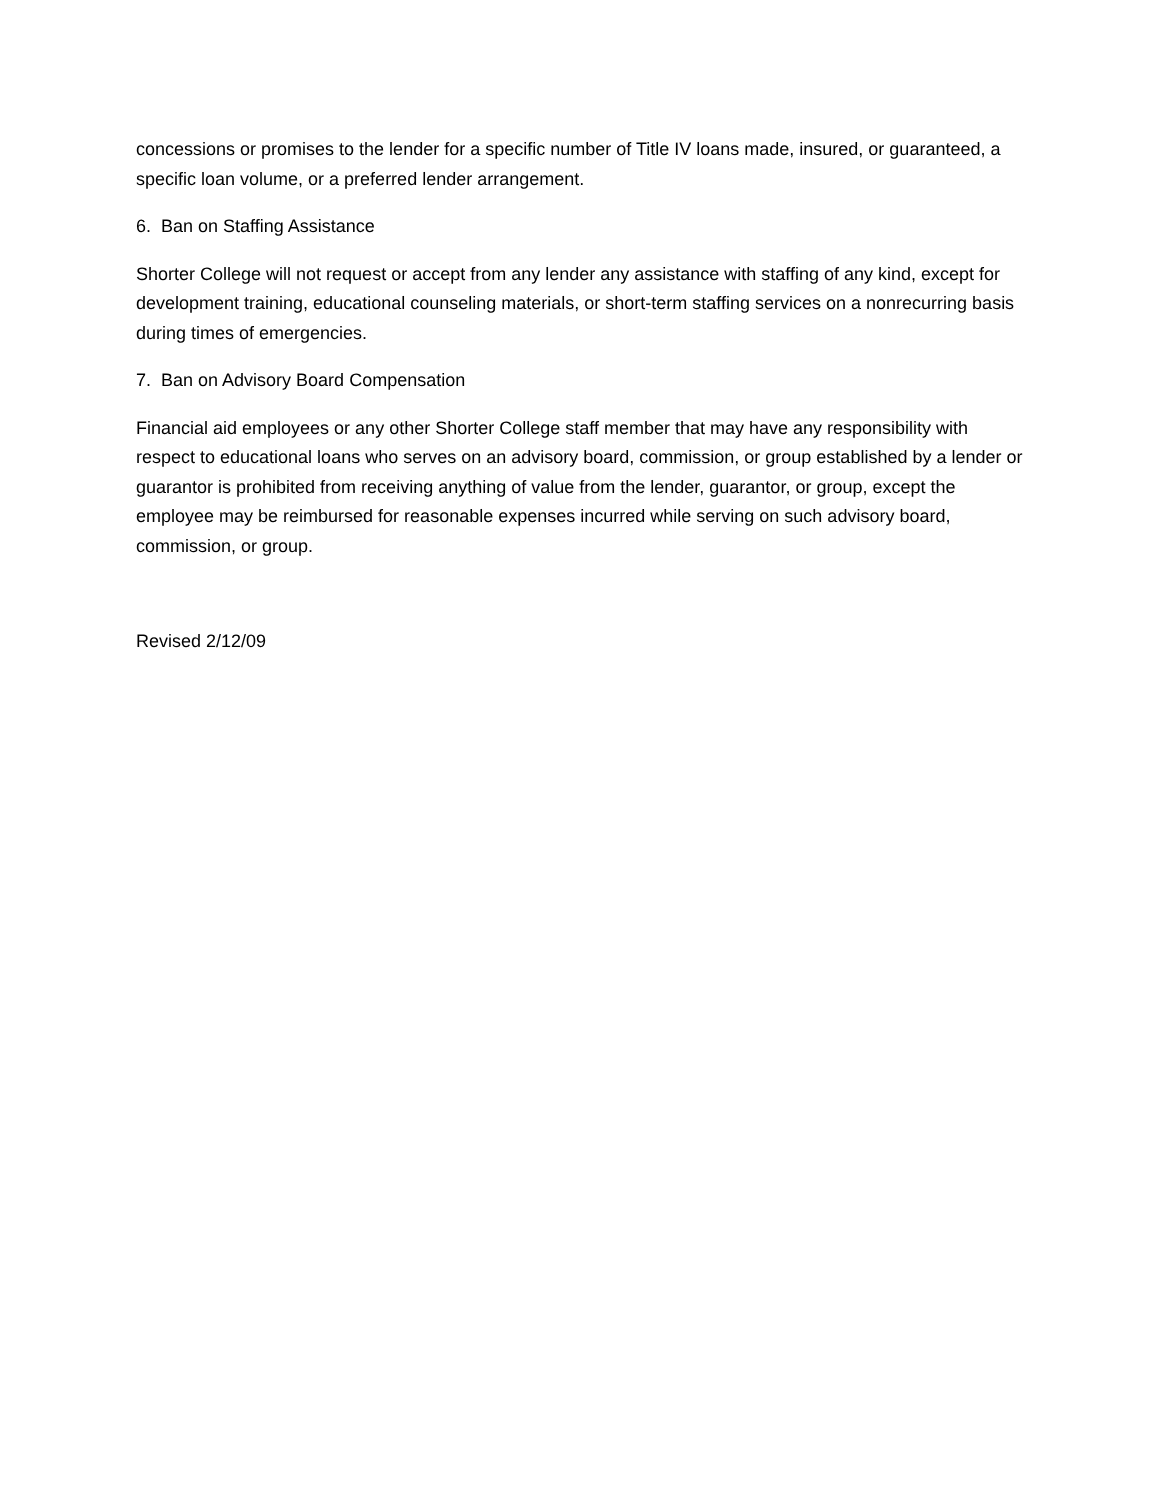concessions or promises to the lender for a specific number of Title IV loans made, insured, or guaranteed, a specific loan volume, or a preferred lender arrangement.
6. Ban on Staffing Assistance
Shorter College will not request or accept from any lender any assistance with staffing of any kind, except for development training, educational counseling materials, or short-term staffing services on a nonrecurring basis during times of emergencies.
7. Ban on Advisory Board Compensation
Financial aid employees or any other Shorter College staff member that may have any responsibility with respect to educational loans who serves on an advisory board, commission, or group established by a lender or guarantor is prohibited from receiving anything of value from the lender, guarantor, or group, except the employee may be reimbursed for reasonable expenses incurred while serving on such advisory board, commission, or group.
Revised 2/12/09